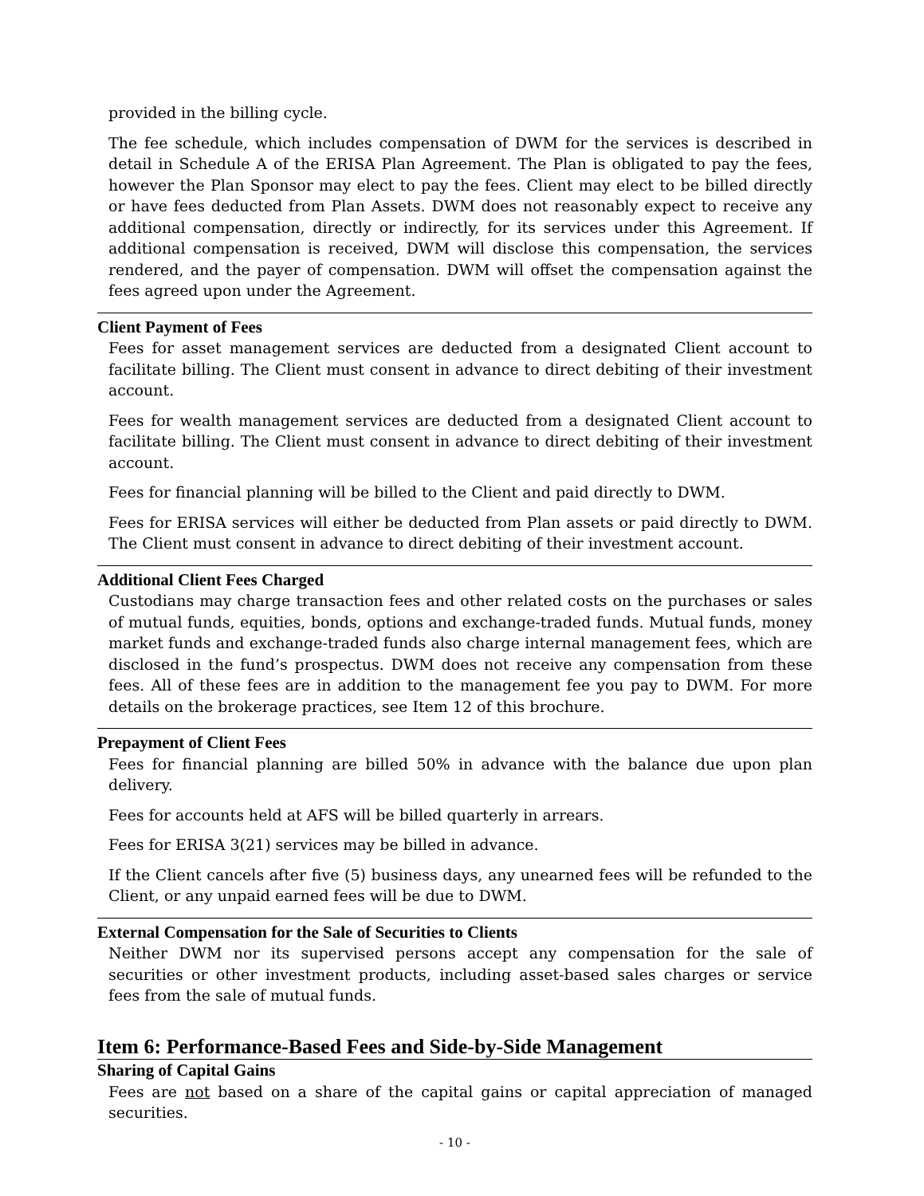provided in the billing cycle.
The fee schedule, which includes compensation of DWM for the services is described in detail in Schedule A of the ERISA Plan Agreement. The Plan is obligated to pay the fees, however the Plan Sponsor may elect to pay the fees. Client may elect to be billed directly or have fees deducted from Plan Assets. DWM does not reasonably expect to receive any additional compensation, directly or indirectly, for its services under this Agreement. If additional compensation is received, DWM will disclose this compensation, the services rendered, and the payer of compensation. DWM will offset the compensation against the fees agreed upon under the Agreement.
Client Payment of Fees
Fees for asset management services are deducted from a designated Client account to facilitate billing. The Client must consent in advance to direct debiting of their investment account.
Fees for wealth management services are deducted from a designated Client account to facilitate billing. The Client must consent in advance to direct debiting of their investment account.
Fees for financial planning will be billed to the Client and paid directly to DWM.
Fees for ERISA services will either be deducted from Plan assets or paid directly to DWM. The Client must consent in advance to direct debiting of their investment account.
Additional Client Fees Charged
Custodians may charge transaction fees and other related costs on the purchases or sales of mutual funds, equities, bonds, options and exchange-traded funds. Mutual funds, money market funds and exchange-traded funds also charge internal management fees, which are disclosed in the fund’s prospectus. DWM does not receive any compensation from these fees. All of these fees are in addition to the management fee you pay to DWM. For more details on the brokerage practices, see Item 12 of this brochure.
Prepayment of Client Fees
Fees for financial planning are billed 50% in advance with the balance due upon plan delivery.
Fees for accounts held at AFS will be billed quarterly in arrears.
Fees for ERISA 3(21) services may be billed in advance.
If the Client cancels after five (5) business days, any unearned fees will be refunded to the Client, or any unpaid earned fees will be due to DWM.
External Compensation for the Sale of Securities to Clients
Neither DWM nor its supervised persons accept any compensation for the sale of securities or other investment products, including asset-based sales charges or service fees from the sale of mutual funds.
Item 6: Performance-Based Fees and Side-by-Side Management
Sharing of Capital Gains
Fees are not based on a share of the capital gains or capital appreciation of managed securities.
- 10 -